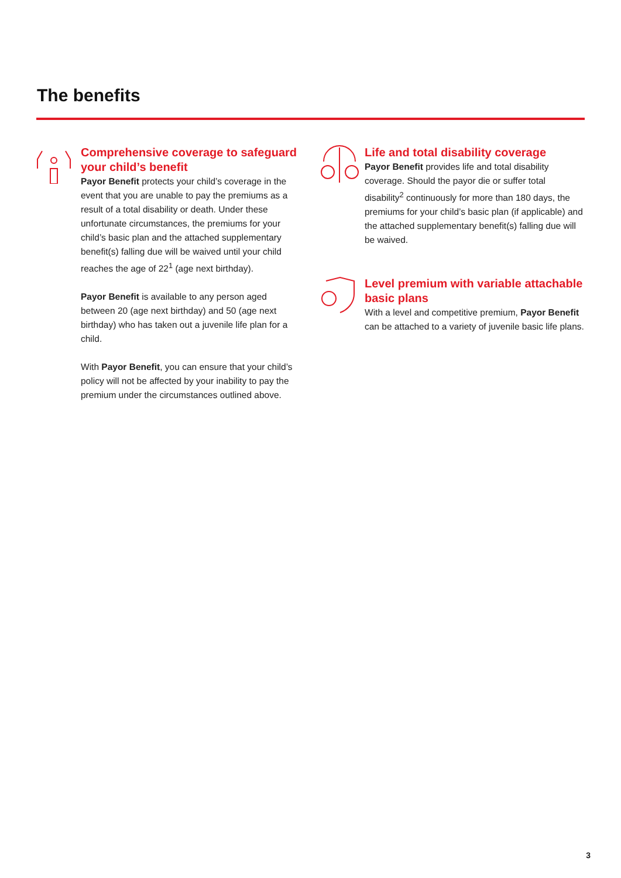The benefits
Comprehensive coverage to safeguard your child’s benefit
Payor Benefit protects your child’s coverage in the event that you are unable to pay the premiums as a result of a total disability or death. Under these unfortunate circumstances, the premiums for your child’s basic plan and the attached supplementary benefit(s) falling due will be waived until your child reaches the age of 22<sup>1</sup> (age next birthday).
Payor Benefit is available to any person aged between 20 (age next birthday) and 50 (age next birthday) who has taken out a juvenile life plan for a child.
With Payor Benefit, you can ensure that your child’s policy will not be affected by your inability to pay the premium under the circumstances outlined above.
Life and total disability coverage
Payor Benefit provides life and total disability coverage. Should the payor die or suffer total disability<sup>2</sup> continuously for more than 180 days, the premiums for your child’s basic plan (if applicable) and the attached supplementary benefit(s) falling due will be waived.
Level premium with variable attachable basic plans
With a level and competitive premium, Payor Benefit can be attached to a variety of juvenile basic life plans.
3